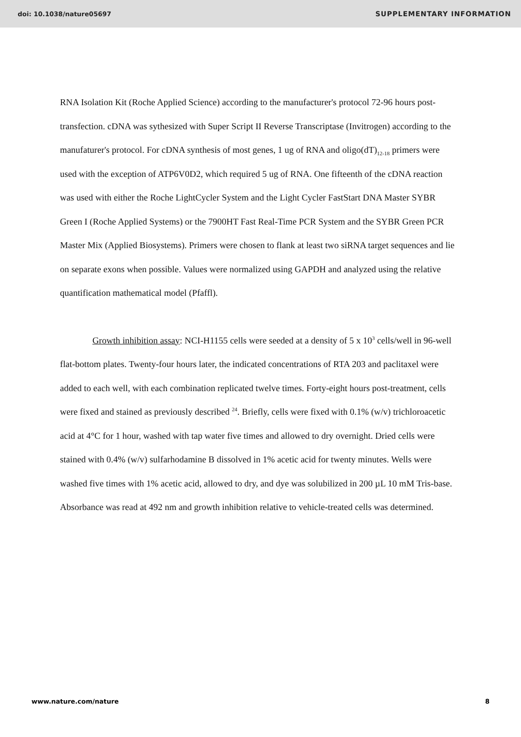doi: 10.1038/nature05697 SUPPLEMENTARY INFORMATION
RNA Isolation Kit (Roche Applied Science) according to the manufacturer's protocol 72-96 hours post-transfection. cDNA was sythesized with Super Script II Reverse Transcriptase (Invitrogen) according to the manufaturer's protocol. For cDNA synthesis of most genes, 1 ug of RNA and oligo(dT)<sub>12-18</sub> primers were used with the exception of ATP6V0D2, which required 5 ug of RNA. One fifteenth of the cDNA reaction was used with either the Roche LightCycler System and the Light Cycler FastStart DNA Master SYBR Green I (Roche Applied Systems) or the 7900HT Fast Real-Time PCR System and the SYBR Green PCR Master Mix (Applied Biosystems). Primers were chosen to flank at least two siRNA target sequences and lie on separate exons when possible. Values were normalized using GAPDH and analyzed using the relative quantification mathematical model (Pfaffl).
Growth inhibition assay: NCI-H1155 cells were seeded at a density of 5 x 10<sup>3</sup> cells/well in 96-well flat-bottom plates. Twenty-four hours later, the indicated concentrations of RTA 203 and paclitaxel were added to each well, with each combination replicated twelve times. Forty-eight hours post-treatment, cells were fixed and stained as previously described <sup>24</sup>. Briefly, cells were fixed with 0.1% (w/v) trichloroacetic acid at 4°C for 1 hour, washed with tap water five times and allowed to dry overnight. Dried cells were stained with 0.4% (w/v) sulfarhodamine B dissolved in 1% acetic acid for twenty minutes. Wells were washed five times with 1% acetic acid, allowed to dry, and dye was solubilized in 200 µL 10 mM Tris-base. Absorbance was read at 492 nm and growth inhibition relative to vehicle-treated cells was determined.
www.nature.com/nature 8